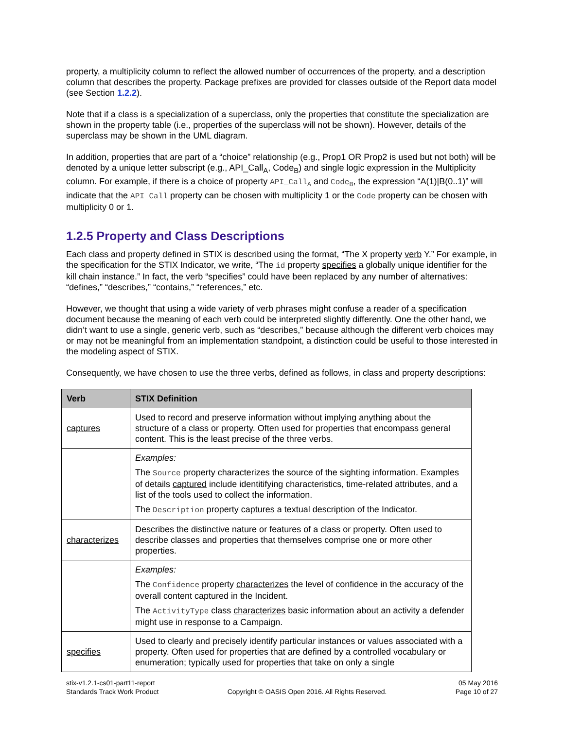property, a multiplicity column to reflect the allowed number of occurrences of the property, and a description column that describes the property. Package prefixes are provided for classes outside of the Report data model (see Section 1.2.2).
Note that if a class is a specialization of a superclass, only the properties that constitute the specialization are shown in the property table (i.e., properties of the superclass will not be shown). However, details of the superclass may be shown in the UML diagram.
In addition, properties that are part of a “choice” relationship (e.g., Prop1 OR Prop2 is used but not both) will be denoted by a unique letter subscript (e.g., API_Call<sub>A</sub>, Code<sub>B</sub>) and single logic expression in the Multiplicity column. For example, if there is a choice of property API_Call<sub>A</sub> and Code<sub>B</sub>, the expression “A(1)|B(0..1)” will indicate that the API_Call property can be chosen with multiplicity 1 or the Code property can be chosen with multiplicity 0 or 1.
1.2.5 Property and Class Descriptions
Each class and property defined in STIX is described using the format, “The X property verb Y.” For example, in the specification for the STIX Indicator, we write, “The id property specifies a globally unique identifier for the kill chain instance.” In fact, the verb “specifies” could have been replaced by any number of alternatives: “defines,” “describes,” “contains,” “references,” etc.
However, we thought that using a wide variety of verb phrases might confuse a reader of a specification document because the meaning of each verb could be interpreted slightly differently. One the other hand, we didn’t want to use a single, generic verb, such as “describes,” because although the different verb choices may or may not be meaningful from an implementation standpoint, a distinction could be useful to those interested in the modeling aspect of STIX.
Consequently, we have chosen to use the three verbs, defined as follows, in class and property descriptions:
| Verb | STIX Definition |
| --- | --- |
| captures | Used to record and preserve information without implying anything about the structure of a class or property. Often used for properties that encompass general content. This is the least precise of the three verbs. |
| | Examples: The Source property characterizes the source of the sighting information. Examples of details captured include identitifying characteristics, time-related attributes, and a list of the tools used to collect the information. The Description property captures a textual description of the Indicator. |
| characterizes | Describes the distinctive nature or features of a class or property. Often used to describe classes and properties that themselves comprise one or more other properties. |
| | Examples: The Confidence property characterizes the level of confidence in the accuracy of the overall content captured in the Incident. The ActivityType class characterizes basic information about an activity a defender might use in response to a Campaign. |
| specifies | Used to clearly and precisely identify particular instances or values associated with a property. Often used for properties that are defined by a controlled vocabulary or enumeration; typically used for properties that take on only a single |
stix-v1.2.1-cs01-part11-report
Standards Track Work Product
Copyright © OASIS Open 2016. All Rights Reserved.
05 May 2016
Page 10 of 27